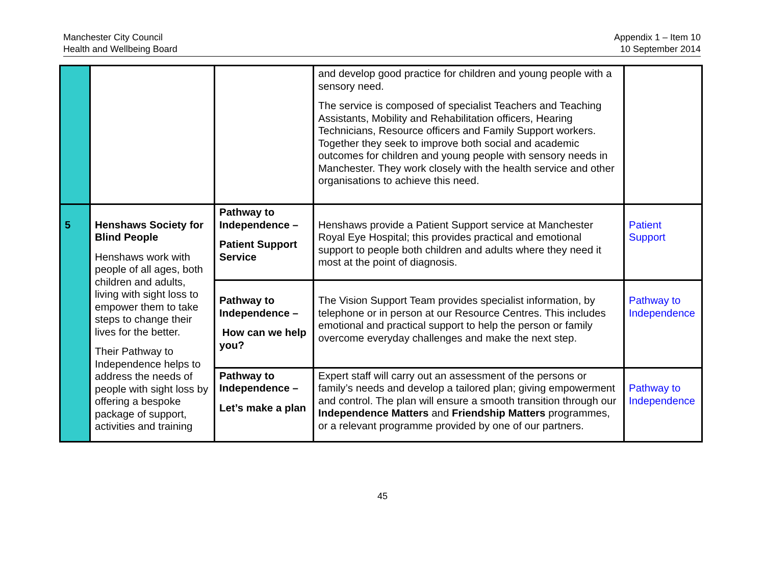Manchester City Council
Health and Wellbeing Board
Appendix 1 – Item 10
10 September 2014
| | | | and develop good practice for children and young people with a sensory need. The service is composed of specialist Teachers and Teaching Assistants, Mobility and Rehabilitation officers, Hearing Technicians, Resource officers and Family Support workers. Together they seek to improve both social and academic outcomes for children and young people with sensory needs in Manchester. They work closely with the health service and other organisations to achieve this need. | |
| 5 | Henshaws Society for Blind People Henshaws work with people of all ages, both children and adults, living with sight loss to empower them to take steps to change their lives for the better. Their Pathway to Independence helps to address the needs of people with sight loss by offering a bespoke package of support, activities and training | Pathway to Independence – Patient Support Service | Henshaws provide a Patient Support service at Manchester Royal Eye Hospital; this provides practical and emotional support to people both children and adults where they need it most at the point of diagnosis. | Patient Support |
| | | Pathway to Independence – How can we help you? | The Vision Support Team provides specialist information, by telephone or in person at our Resource Centres. This includes emotional and practical support to help the person or family overcome everyday challenges and make the next step. | Pathway to Independence |
| | | Pathway to Independence – Let’s make a plan | Expert staff will carry out an assessment of the persons or family’s needs and develop a tailored plan; giving empowerment and control. The plan will ensure a smooth transition through our Independence Matters and Friendship Matters programmes, or a relevant programme provided by one of our partners. | Pathway to Independence |
45